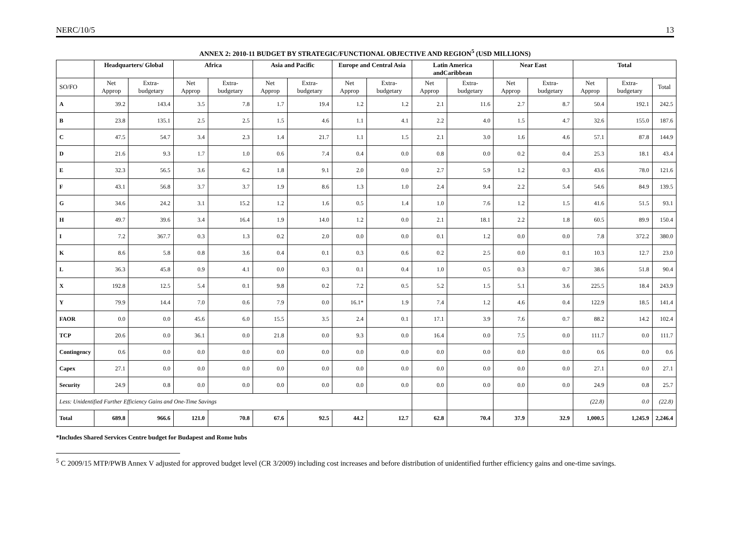NERC/10/5 13
ANNEX 2: 2010-11 BUDGET BY STRATEGIC/FUNCTIONAL OBJECTIVE AND REGION<sup>5</sup> (USD MILLIONS)
| | Headquarters/ Global | | Africa | | Asia and Pacific | | Europe and Central Asia | | Latin America andCaribbean | | Near East | | Total | | |
| --- | --- | --- | --- | --- | --- | --- | --- | --- | --- | --- | --- | --- | --- | --- | --- |
| SO/FO | Net Approp | Extra-budgetary | Net Approp | Extra-budgetary | Net Approp | Extra-budgetary | Net Approp | Extra-budgetary | Net Approp | Extra-budgetary | Net Approp | Extra-budgetary | Net Approp | Extra-budgetary | Total |
| A | 39.2 | 143.4 | 3.5 | 7.8 | 1.7 | 19.4 | 1.2 | 1.2 | 2.1 | 11.6 | 2.7 | 8.7 | 50.4 | 192.1 | 242.5 |
| B | 23.8 | 135.1 | 2.5 | 2.5 | 1.5 | 4.6 | 1.1 | 4.1 | 2.2 | 4.0 | 1.5 | 4.7 | 32.6 | 155.0 | 187.6 |
| C | 47.5 | 54.7 | 3.4 | 2.3 | 1.4 | 21.7 | 1.1 | 1.5 | 2.1 | 3.0 | 1.6 | 4.6 | 57.1 | 87.8 | 144.9 |
| D | 21.6 | 9.3 | 1.7 | 1.0 | 0.6 | 7.4 | 0.4 | 0.0 | 0.8 | 0.0 | 0.2 | 0.4 | 25.3 | 18.1 | 43.4 |
| E | 32.3 | 56.5 | 3.6 | 6.2 | 1.8 | 9.1 | 2.0 | 0.0 | 2.7 | 5.9 | 1.2 | 0.3 | 43.6 | 78.0 | 121.6 |
| F | 43.1 | 56.8 | 3.7 | 3.7 | 1.9 | 8.6 | 1.3 | 1.0 | 2.4 | 9.4 | 2.2 | 5.4 | 54.6 | 84.9 | 139.5 |
| G | 34.6 | 24.2 | 3.1 | 15.2 | 1.2 | 1.6 | 0.5 | 1.4 | 1.0 | 7.6 | 1.2 | 1.5 | 41.6 | 51.5 | 93.1 |
| H | 49.7 | 39.6 | 3.4 | 16.4 | 1.9 | 14.0 | 1.2 | 0.0 | 2.1 | 18.1 | 2.2 | 1.8 | 60.5 | 89.9 | 150.4 |
| I | 7.2 | 367.7 | 0.3 | 1.3 | 0.2 | 2.0 | 0.0 | 0.0 | 0.1 | 1.2 | 0.0 | 0.0 | 7.8 | 372.2 | 380.0 |
| K | 8.6 | 5.8 | 0.8 | 3.6 | 0.4 | 0.1 | 0.3 | 0.6 | 0.2 | 2.5 | 0.0 | 0.1 | 10.3 | 12.7 | 23.0 |
| L | 36.3 | 45.8 | 0.9 | 4.1 | 0.0 | 0.3 | 0.1 | 0.4 | 1.0 | 0.5 | 0.3 | 0.7 | 38.6 | 51.8 | 90.4 |
| X | 192.8 | 12.5 | 5.4 | 0.1 | 9.8 | 0.2 | 7.2 | 0.5 | 5.2 | 1.5 | 5.1 | 3.6 | 225.5 | 18.4 | 243.9 |
| Y | 79.9 | 14.4 | 7.0 | 0.6 | 7.9 | 0.0 | 16.1* | 1.9 | 7.4 | 1.2 | 4.6 | 0.4 | 122.9 | 18.5 | 141.4 |
| FAOR | 0.0 | 0.0 | 45.6 | 6.0 | 15.5 | 3.5 | 2.4 | 0.1 | 17.1 | 3.9 | 7.6 | 0.7 | 88.2 | 14.2 | 102.4 |
| TCP | 20.6 | 0.0 | 36.1 | 0.0 | 21.8 | 0.0 | 9.3 | 0.0 | 16.4 | 0.0 | 7.5 | 0.0 | 111.7 | 0.0 | 111.7 |
| Contingency | 0.6 | 0.0 | 0.0 | 0.0 | 0.0 | 0.0 | 0.0 | 0.0 | 0.0 | 0.0 | 0.0 | 0.0 | 0.6 | 0.0 | 0.6 |
| Capex | 27.1 | 0.0 | 0.0 | 0.0 | 0.0 | 0.0 | 0.0 | 0.0 | 0.0 | 0.0 | 0.0 | 0.0 | 27.1 | 0.0 | 27.1 |
| Security | 24.9 | 0.8 | 0.0 | 0.0 | 0.0 | 0.0 | 0.0 | 0.0 | 0.0 | 0.0 | 0.0 | 0.0 | 24.9 | 0.8 | 25.7 |
| Less: Unidentified Further Efficiency Gains and One-Time Savings | | | | | | | | | | | | | (22.8) | 0.0 | (22.8) |
| Total | 689.8 | 966.6 | 121.0 | 70.8 | 67.6 | 92.5 | 44.2 | 12.7 | 62.8 | 70.4 | 37.9 | 32.9 | 1,000.5 | 1,245.9 | 2,246.4 |
*Includes Shared Services Centre budget for Budapest and Rome hubs
<sup>5</sup> C 2009/15 MTP/PWB Annex V adjusted for approved budget level (CR 3/2009) including cost increases and before distribution of unidentified further efficiency gains and one-time savings.